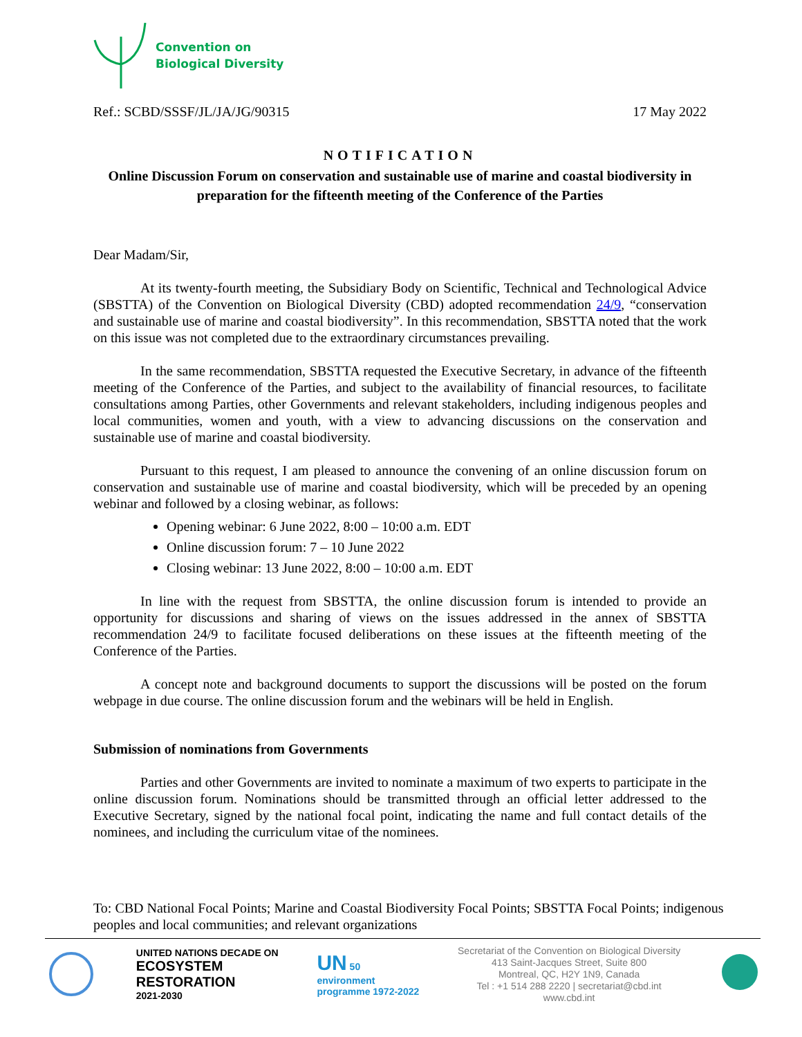Convention on
Biological Diversity
Ref.: SCBD/SSSF/JL/JA/JG/90315 17 May 2022
NOTIFICATION
Online Discussion Forum on conservation and sustainable use of marine and coastal biodiversity in preparation for the fifteenth meeting of the Conference of the Parties
Dear Madam/Sir,
At its twenty-fourth meeting, the Subsidiary Body on Scientific, Technical and Technological Advice (SBSTTA) of the Convention on Biological Diversity (CBD) adopted recommendation 24/9, “conservation and sustainable use of marine and coastal biodiversity”. In this recommendation, SBSTTA noted that the work on this issue was not completed due to the extraordinary circumstances prevailing.
In the same recommendation, SBSTTA requested the Executive Secretary, in advance of the fifteenth meeting of the Conference of the Parties, and subject to the availability of financial resources, to facilitate consultations among Parties, other Governments and relevant stakeholders, including indigenous peoples and local communities, women and youth, with a view to advancing discussions on the conservation and sustainable use of marine and coastal biodiversity.
Pursuant to this request, I am pleased to announce the convening of an online discussion forum on conservation and sustainable use of marine and coastal biodiversity, which will be preceded by an opening webinar and followed by a closing webinar, as follows:
Opening webinar: 6 June 2022, 8:00 – 10:00 a.m. EDT
Online discussion forum: 7 – 10 June 2022
Closing webinar: 13 June 2022, 8:00 – 10:00 a.m. EDT
In line with the request from SBSTTA, the online discussion forum is intended to provide an opportunity for discussions and sharing of views on the issues addressed in the annex of SBSTTA recommendation 24/9 to facilitate focused deliberations on these issues at the fifteenth meeting of the Conference of the Parties.
A concept note and background documents to support the discussions will be posted on the forum webpage in due course. The online discussion forum and the webinars will be held in English.
Submission of nominations from Governments
Parties and other Governments are invited to nominate a maximum of two experts to participate in the online discussion forum. Nominations should be transmitted through an official letter addressed to the Executive Secretary, signed by the national focal point, indicating the name and full contact details of the nominees, and including the curriculum vitae of the nominees.
To: CBD National Focal Points; Marine and Coastal Biodiversity Focal Points; SBSTTA Focal Points; indigenous peoples and local communities; and relevant organizations
UNITED NATIONS DECADE ON
ECOSYSTEM
RESTORATION
2021-2030
UN 50
environment
programme 1972-2022
Secretariat of the Convention on Biological Diversity
413 Saint-Jacques Street, Suite 800
Montreal, QC, H2Y 1N9, Canada
Tel : +1 514 288 2220 | secretariat@cbd.int
www.cbd.int